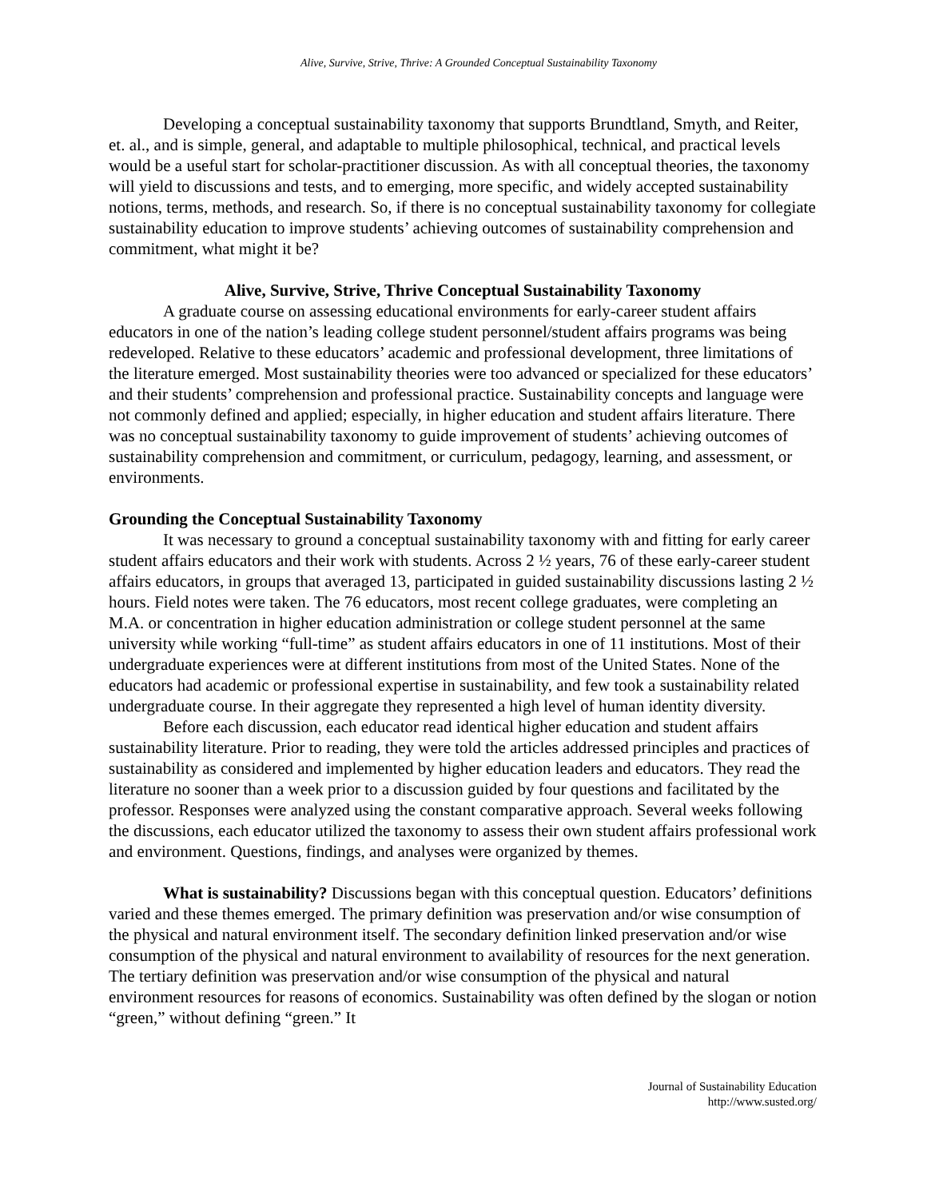Alive, Survive, Strive, Thrive: A Grounded Conceptual Sustainability Taxonomy
Developing a conceptual sustainability taxonomy that supports Brundtland, Smyth, and Reiter, et. al., and is simple, general, and adaptable to multiple philosophical, technical, and practical levels would be a useful start for scholar-practitioner discussion. As with all conceptual theories, the taxonomy will yield to discussions and tests, and to emerging, more specific, and widely accepted sustainability notions, terms, methods, and research. So, if there is no conceptual sustainability taxonomy for collegiate sustainability education to improve students’ achieving outcomes of sustainability comprehension and commitment, what might it be?
Alive, Survive, Strive, Thrive Conceptual Sustainability Taxonomy
A graduate course on assessing educational environments for early-career student affairs educators in one of the nation’s leading college student personnel/student affairs programs was being redeveloped. Relative to these educators’ academic and professional development, three limitations of the literature emerged. Most sustainability theories were too advanced or specialized for these educators’ and their students’ comprehension and professional practice. Sustainability concepts and language were not commonly defined and applied; especially, in higher education and student affairs literature. There was no conceptual sustainability taxonomy to guide improvement of students’ achieving outcomes of sustainability comprehension and commitment, or curriculum, pedagogy, learning, and assessment, or environments.
Grounding the Conceptual Sustainability Taxonomy
It was necessary to ground a conceptual sustainability taxonomy with and fitting for early career student affairs educators and their work with students. Across 2 ½ years, 76 of these early-career student affairs educators, in groups that averaged 13, participated in guided sustainability discussions lasting 2 ½ hours. Field notes were taken. The 76 educators, most recent college graduates, were completing an M.A. or concentration in higher education administration or college student personnel at the same university while working “full-time” as student affairs educators in one of 11 institutions. Most of their undergraduate experiences were at different institutions from most of the United States. None of the educators had academic or professional expertise in sustainability, and few took a sustainability related undergraduate course. In their aggregate they represented a high level of human identity diversity.
Before each discussion, each educator read identical higher education and student affairs sustainability literature. Prior to reading, they were told the articles addressed principles and practices of sustainability as considered and implemented by higher education leaders and educators. They read the literature no sooner than a week prior to a discussion guided by four questions and facilitated by the professor. Responses were analyzed using the constant comparative approach. Several weeks following the discussions, each educator utilized the taxonomy to assess their own student affairs professional work and environment. Questions, findings, and analyses were organized by themes.
What is sustainability? Discussions began with this conceptual question. Educators’ definitions varied and these themes emerged. The primary definition was preservation and/or wise consumption of the physical and natural environment itself. The secondary definition linked preservation and/or wise consumption of the physical and natural environment to availability of resources for the next generation. The tertiary definition was preservation and/or wise consumption of the physical and natural environment resources for reasons of economics. Sustainability was often defined by the slogan or notion “green,” without defining “green.” It
Journal of Sustainability Education
http://www.susted.org/